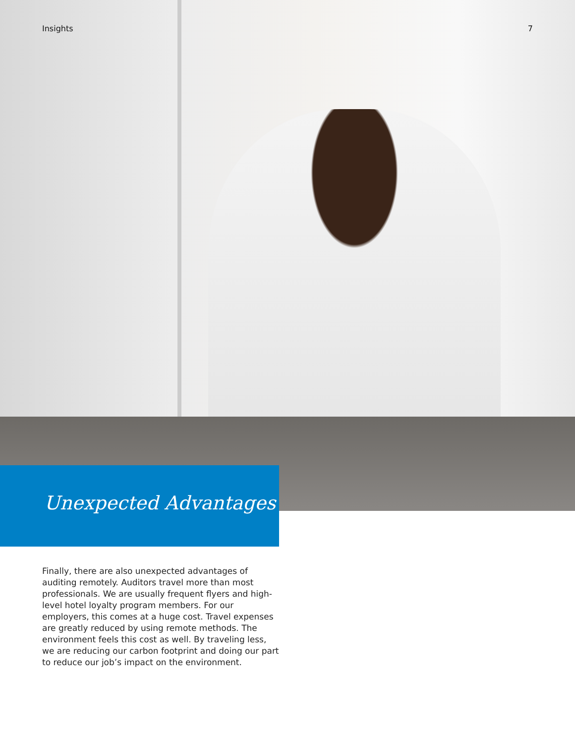Insights 7
Unexpected Advantages
Finally, there are also unexpected advantages of auditing remotely. Auditors travel more than most professionals. We are usually frequent flyers and high-level hotel loyalty program members. For our employers, this comes at a huge cost. Travel expenses are greatly reduced by using remote methods. The environment feels this cost as well. By traveling less, we are reducing our carbon footprint and doing our part to reduce our job’s impact on the environment.